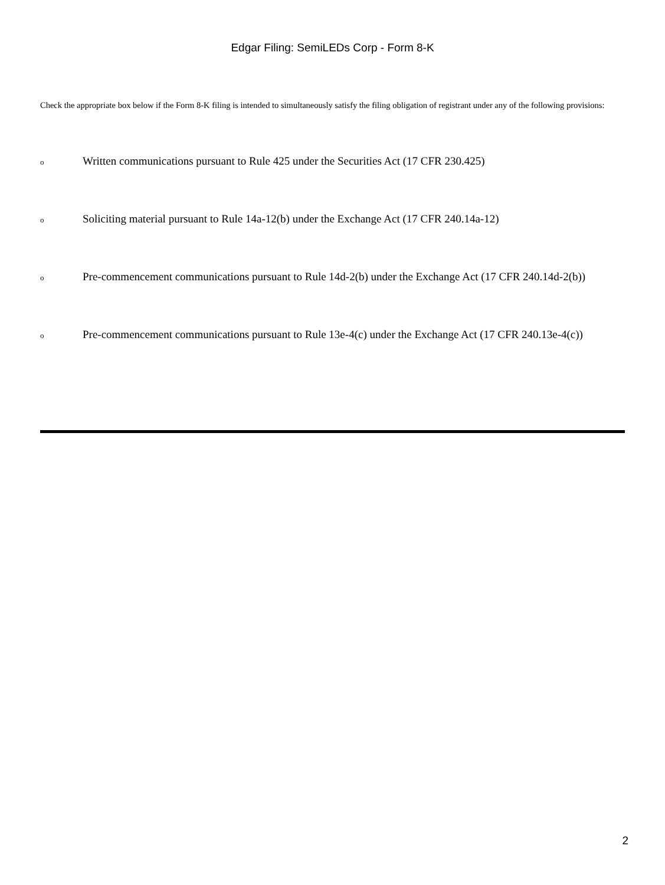Edgar Filing: SemiLEDs Corp - Form 8-K
Check the appropriate box below if the Form 8-K filing is intended to simultaneously satisfy the filing obligation of registrant under any of the following provisions:
o Written communications pursuant to Rule 425 under the Securities Act (17 CFR 230.425)
o Soliciting material pursuant to Rule 14a-12(b) under the Exchange Act (17 CFR 240.14a-12)
o Pre-commencement communications pursuant to Rule 14d-2(b) under the Exchange Act (17 CFR 240.14d-2(b))
o Pre-commencement communications pursuant to Rule 13e-4(c) under the Exchange Act (17 CFR 240.13e-4(c))
2